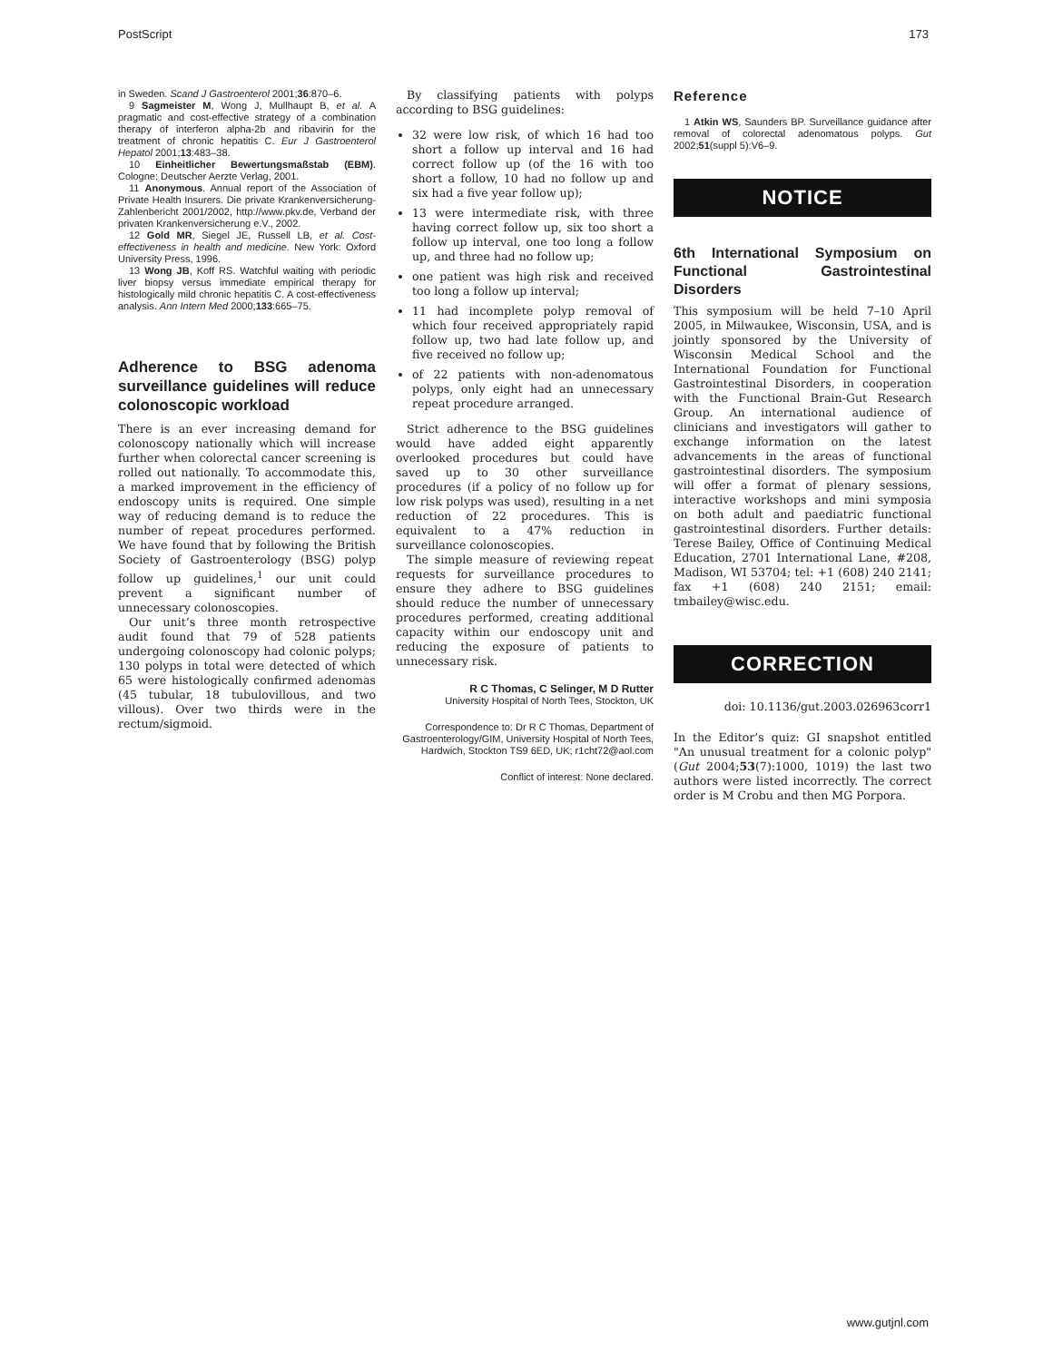PostScript 173
in Sweden. Scand J Gastroenterol 2001;36:870–6.
9 Sagmeister M, Wong J, Mullhaupt B, et al. A pragmatic and cost-effective strategy of a combination therapy of interferon alpha-2b and ribavirin for the treatment of chronic hepatitis C. Eur J Gastroenterol Hepatol 2001;13:483–38.
10 Einheitlicher Bewertungsmaßstab (EBM). Cologne: Deutscher Aerzte Verlag, 2001.
11 Anonymous. Annual report of the Association of Private Health Insurers. Die private Krankenversicherung-Zahlenbericht 2001/2002, http://www.pkv.de, Verband der privaten Krankenversicherung e.V., 2002.
12 Gold MR, Siegel JE, Russell LB, et al. Cost-effectiveness in health and medicine. New York: Oxford University Press, 1996.
13 Wong JB, Koff RS. Watchful waiting with periodic liver biopsy versus immediate empirical therapy for histologically mild chronic hepatitis C. A cost-effectiveness analysis. Ann Intern Med 2000;133:665–75.
Adherence to BSG adenoma surveillance guidelines will reduce colonoscopic workload
There is an ever increasing demand for colonoscopy nationally which will increase further when colorectal cancer screening is rolled out nationally. To accommodate this, a marked improvement in the efficiency of endoscopy units is required. One simple way of reducing demand is to reduce the number of repeat procedures performed. We have found that by following the British Society of Gastroenterology (BSG) polyp follow up guidelines,<sup>1</sup> our unit could prevent a significant number of unnecessary colonoscopies.
Our unit’s three month retrospective audit found that 79 of 528 patients undergoing colonoscopy had colonic polyps; 130 polyps in total were detected of which 65 were histologically confirmed adenomas (45 tubular, 18 tubulovillous, and two villous). Over two thirds were in the rectum/sigmoid.
By classifying patients with polyps according to BSG guidelines:
32 were low risk, of which 16 had too short a follow up interval and 16 had correct follow up (of the 16 with too short a follow, 10 had no follow up and six had a five year follow up);
13 were intermediate risk, with three having correct follow up, six too short a follow up interval, one too long a follow up, and three had no follow up;
one patient was high risk and received too long a follow up interval;
11 had incomplete polyp removal of which four received appropriately rapid follow up, two had late follow up, and five received no follow up;
of 22 patients with non-adenomatous polyps, only eight had an unnecessary repeat procedure arranged.
Strict adherence to the BSG guidelines would have added eight apparently overlooked procedures but could have saved up to 30 other surveillance procedures (if a policy of no follow up for low risk polyps was used), resulting in a net reduction of 22 procedures. This is equivalent to a 47% reduction in surveillance colonoscopies.
The simple measure of reviewing repeat requests for surveillance procedures to ensure they adhere to BSG guidelines should reduce the number of unnecessary procedures performed, creating additional capacity within our endoscopy unit and reducing the exposure of patients to unnecessary risk.
R C Thomas, C Selinger, M D Rutter
University Hospital of North Tees, Stockton, UK
Correspondence to: Dr R C Thomas, Department of Gastroenterology/GIM, University Hospital of North Tees, Hardwich, Stockton TS9 6ED, UK; r1cht72@aol.com
Conflict of interest: None declared.
Reference
1 Atkin WS, Saunders BP. Surveillance guidance after removal of colorectal adenomatous polyps. Gut 2002;51(suppl 5):V6–9.
NOTICE
6th International Symposium on Functional Gastrointestinal Disorders
This symposium will be held 7–10 April 2005, in Milwaukee, Wisconsin, USA, and is jointly sponsored by the University of Wisconsin Medical School and the International Foundation for Functional Gastrointestinal Disorders, in cooperation with the Functional Brain-Gut Research Group. An international audience of clinicians and investigators will gather to exchange information on the latest advancements in the areas of functional gastrointestinal disorders. The symposium will offer a format of plenary sessions, interactive workshops and mini symposia on both adult and paediatric functional gastrointestinal disorders. Further details: Terese Bailey, Office of Continuing Medical Education, 2701 International Lane, #208, Madison, WI 53704; tel: +1 (608) 240 2141; fax +1 (608) 240 2151; email: tmbailey@wisc.edu.
CORRECTION
doi: 10.1136/gut.2003.026963corr1
In the Editor’s quiz: GI snapshot entitled "An unusual treatment for a colonic polyp" (Gut 2004;53(7):1000, 1019) the last two authors were listed incorrectly. The correct order is M Crobu and then MG Porpora.
www.gutjnl.com